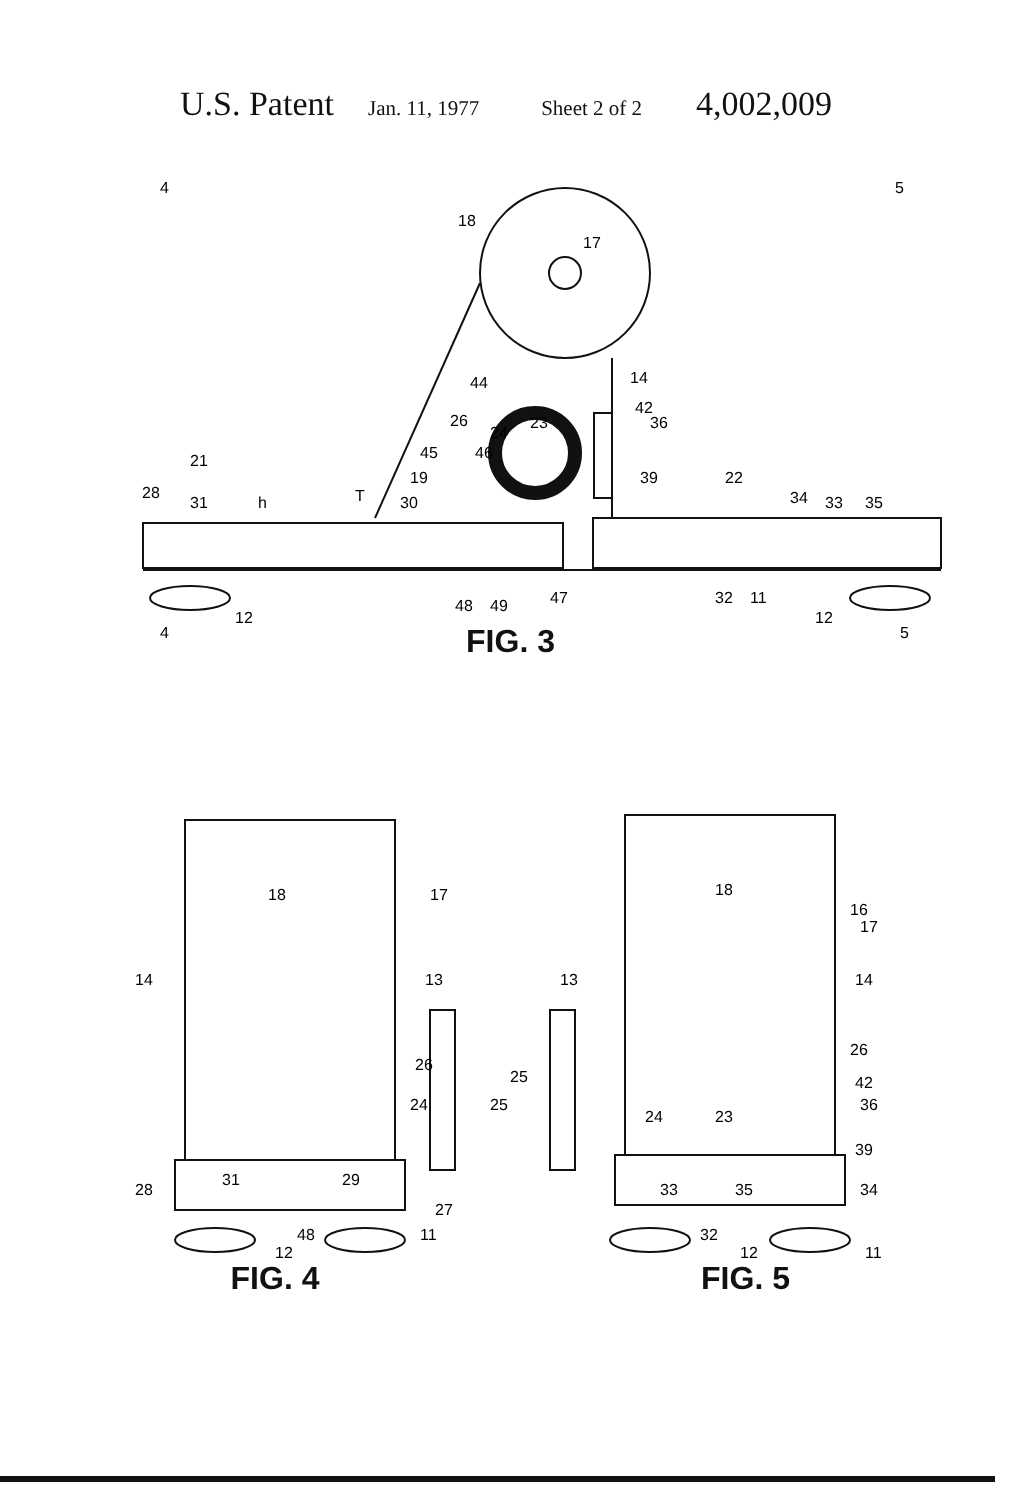U.S. Patent Jan. 11, 1977 Sheet 2 of 2 4,002,009
4
5
18
17
44
14
26
24
23
42
36
45
46
21
19
39
22
28
31
h
T
30
34
33
35
48
49
47
32
11
12
12
4
5
FIG. 3
18
17
14
13
26
24
25
28
31
29
27
48
11
12
FIG. 4
18
16
17
13
14
26
42
36
25
24
23
39
34
33
35
32
12
11
FIG. 5